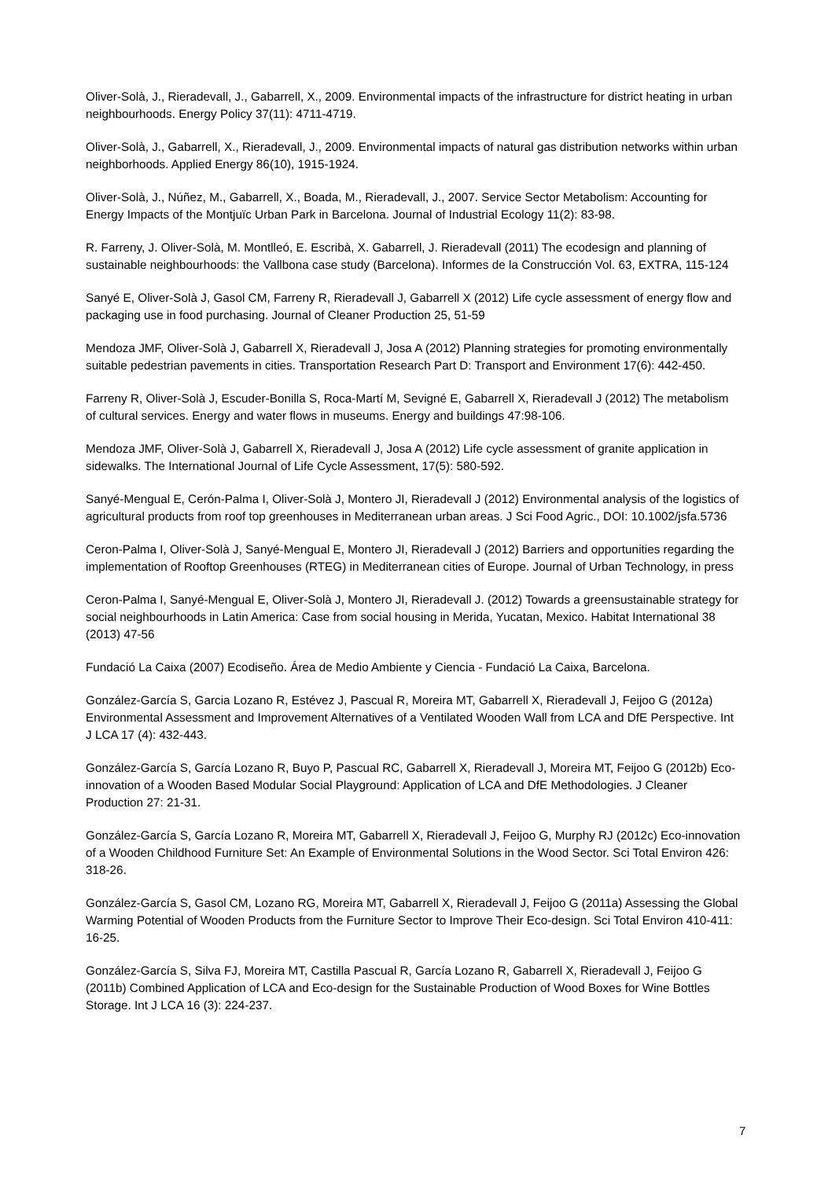Oliver-Solà, J., Rieradevall, J., Gabarrell, X., 2009. Environmental impacts of the infrastructure for district heating in urban neighbourhoods. Energy Policy 37(11): 4711-4719.
Oliver-Solà, J., Gabarrell, X., Rieradevall, J., 2009. Environmental impacts of natural gas distribution networks within urban neighborhoods. Applied Energy 86(10), 1915-1924.
Oliver-Solà, J., Núñez, M., Gabarrell, X., Boada, M., Rieradevall, J., 2007. Service Sector Metabolism: Accounting for Energy Impacts of the Montjuïc Urban Park in Barcelona. Journal of Industrial Ecology 11(2): 83-98.
R. Farreny, J. Oliver-Solà, M. Montlleó, E. Escribà, X. Gabarrell, J. Rieradevall (2011) The ecodesign and planning of sustainable neighbourhoods: the Vallbona case study (Barcelona). Informes de la Construcción Vol. 63, EXTRA, 115-124
Sanyé E, Oliver-Solà J, Gasol CM, Farreny R, Rieradevall J, Gabarrell X (2012) Life cycle assessment of energy flow and packaging use in food purchasing. Journal of Cleaner Production 25, 51-59
Mendoza JMF, Oliver-Solà J, Gabarrell X, Rieradevall J, Josa A (2012) Planning strategies for promoting environmentally suitable pedestrian pavements in cities. Transportation Research Part D: Transport and Environment 17(6): 442-450.
Farreny R, Oliver-Solà J, Escuder-Bonilla S, Roca-Martí M, Sevigné E, Gabarrell X, Rieradevall J (2012) The metabolism of cultural services. Energy and water flows in museums. Energy and buildings 47:98-106.
Mendoza JMF, Oliver-Solà J, Gabarrell X, Rieradevall J, Josa A (2012) Life cycle assessment of granite application in sidewalks. The International Journal of Life Cycle Assessment, 17(5): 580-592.
Sanyé-Mengual E, Cerón-Palma I, Oliver-Solà J, Montero JI, Rieradevall J (2012) Environmental analysis of the logistics of agricultural products from roof top greenhouses in Mediterranean urban areas. J Sci Food Agric., DOI: 10.1002/jsfa.5736
Ceron-Palma I, Oliver-Solà J, Sanyé-Mengual E, Montero JI, Rieradevall J (2012) Barriers and opportunities regarding the implementation of Rooftop Greenhouses (RTEG) in Mediterranean cities of Europe. Journal of Urban Technology, in press
Ceron-Palma I, Sanyé-Mengual E, Oliver-Solà J, Montero JI, Rieradevall J. (2012) Towards a greensustainable strategy for social neighbourhoods in Latin America: Case from social housing in Merida, Yucatan, Mexico. Habitat International 38 (2013) 47-56
Fundació La Caixa (2007) Ecodiseño. Área de Medio Ambiente y Ciencia - Fundació La Caixa, Barcelona.
González-García S, Garcia Lozano R, Estévez J, Pascual R, Moreira MT, Gabarrell X, Rieradevall J, Feijoo G (2012a) Environmental Assessment and Improvement Alternatives of a Ventilated Wooden Wall from LCA and DfE Perspective. Int J LCA 17 (4): 432-443.
González-García S, García Lozano R, Buyo P, Pascual RC, Gabarrell X, Rieradevall J, Moreira MT, Feijoo G (2012b) Eco-innovation of a Wooden Based Modular Social Playground: Application of LCA and DfE Methodologies. J Cleaner Production 27: 21-31.
González-García S, García Lozano R, Moreira MT, Gabarrell X, Rieradevall J, Feijoo G, Murphy RJ (2012c) Eco-innovation of a Wooden Childhood Furniture Set: An Example of Environmental Solutions in the Wood Sector. Sci Total Environ 426: 318-26.
González-García S, Gasol CM, Lozano RG, Moreira MT, Gabarrell X, Rieradevall J, Feijoo G (2011a) Assessing the Global Warming Potential of Wooden Products from the Furniture Sector to Improve Their Eco-design. Sci Total Environ 410-411: 16-25.
González-García S, Silva FJ, Moreira MT, Castilla Pascual R, García Lozano R, Gabarrell X, Rieradevall J, Feijoo G (2011b) Combined Application of LCA and Eco-design for the Sustainable Production of Wood Boxes for Wine Bottles Storage. Int J LCA 16 (3): 224-237.
7